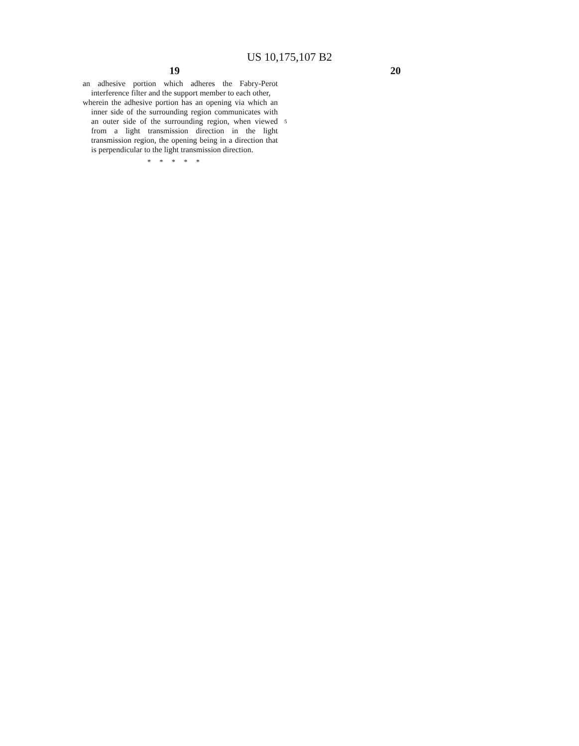US 10,175,107 B2
19 20
an adhesive portion which adheres the Fabry-Perot interference filter and the support member to each other,
wherein the adhesive portion has an opening via which an inner side of the surrounding region communicates with an outer side of the surrounding region, when viewed from a light transmission direction in the light transmission region, the opening being in a direction that is perpendicular to the light transmission direction.
5
* * * * *